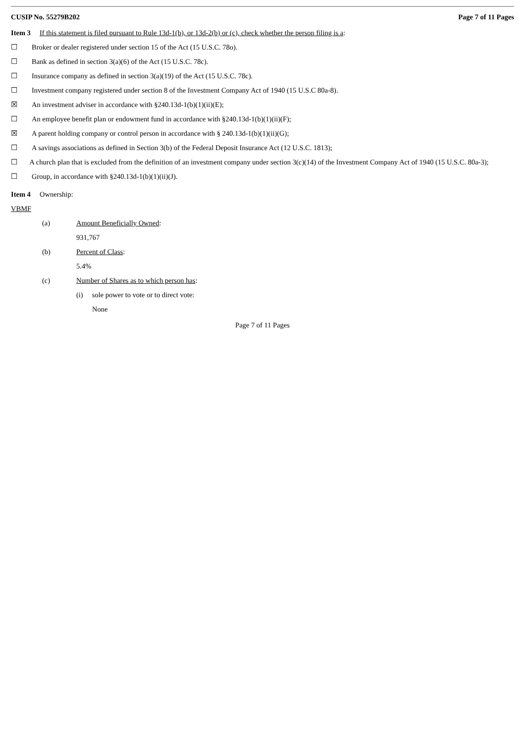CUSIP No. 55279B202 Page 7 of 11 Pages
Item 3 If this statement is filed pursuant to Rule 13d-1(b), or 13d-2(b) or (c), check whether the person filing is a:
☐ Broker or dealer registered under section 15 of the Act (15 U.S.C. 78o).
☐ Bank as defined in section 3(a)(6) of the Act (15 U.S.C. 78c).
☐ Insurance company as defined in section 3(a)(19) of the Act (15 U.S.C. 78c).
☐ Investment company registered under section 8 of the Investment Company Act of 1940 (15 U.S.C 80a-8).
☒ An investment adviser in accordance with §240.13d-1(b)(1)(ii)(E);
☐ An employee benefit plan or endowment fund in accordance with §240.13d-1(b)(1)(ii)(F);
☒ A parent holding company or control person in accordance with § 240.13d-1(b)(1)(ii)(G);
☐ A savings associations as defined in Section 3(b) of the Federal Deposit Insurance Act (12 U.S.C. 1813);
☐ A church plan that is excluded from the definition of an investment company under section 3(c)(14) of the Investment Company Act of 1940 (15 U.S.C. 80a-3);
☐ Group, in accordance with §240.13d-1(b)(1)(ii)(J).
Item 4 Ownership:
VBMF
(a) Amount Beneficially Owned:
931,767
(b) Percent of Class:
5.4%
(c) Number of Shares as to which person has:
(i) sole power to vote or to direct vote:
None
Page 7 of 11 Pages